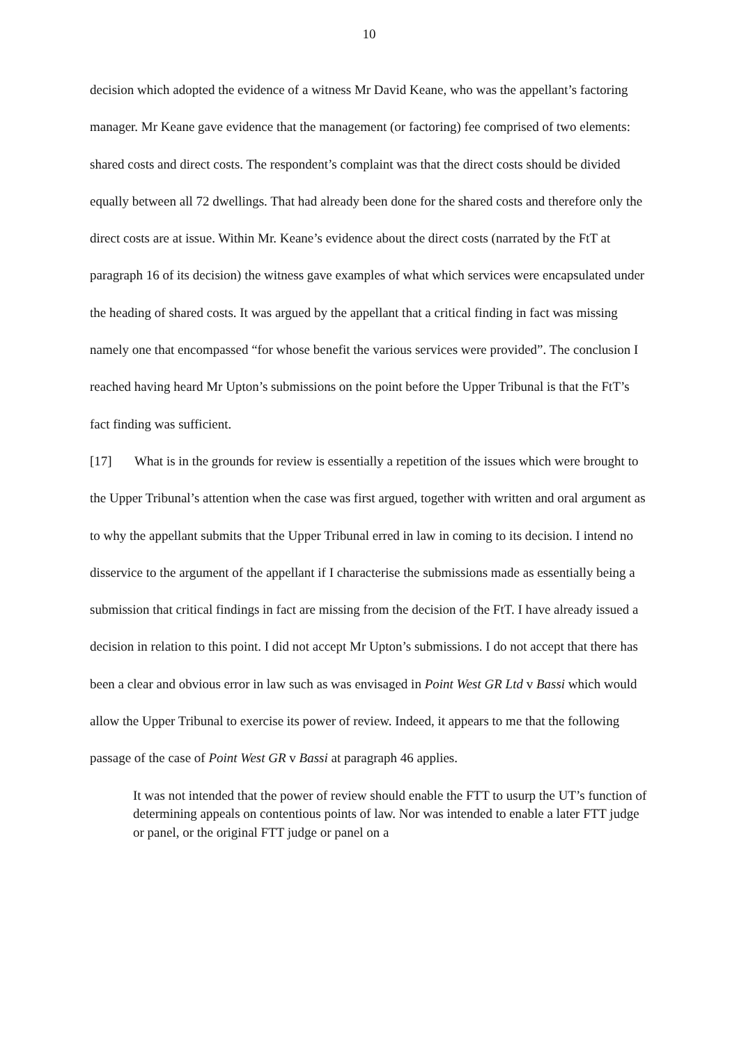10
decision which adopted the evidence of a witness Mr David Keane, who was the appellant’s factoring manager. Mr Keane gave evidence that the management (or factoring) fee comprised of two elements: shared costs and direct costs. The respondent’s complaint was that the direct costs should be divided equally between all 72 dwellings. That had already been done for the shared costs and therefore only the direct costs are at issue. Within Mr. Keane’s evidence about the direct costs (narrated by the FtT at paragraph 16 of its decision) the witness gave examples of what which services were encapsulated under the heading of shared costs. It was argued by the appellant that a critical finding in fact was missing namely one that encompassed “for whose benefit the various services were provided”. The conclusion I reached having heard Mr Upton’s submissions on the point before the Upper Tribunal is that the FtT’s fact finding was sufficient.
[17] What is in the grounds for review is essentially a repetition of the issues which were brought to the Upper Tribunal’s attention when the case was first argued, together with written and oral argument as to why the appellant submits that the Upper Tribunal erred in law in coming to its decision. I intend no disservice to the argument of the appellant if I characterise the submissions made as essentially being a submission that critical findings in fact are missing from the decision of the FtT. I have already issued a decision in relation to this point. I did not accept Mr Upton’s submissions. I do not accept that there has been a clear and obvious error in law such as was envisaged in Point West GR Ltd v Bassi which would allow the Upper Tribunal to exercise its power of review. Indeed, it appears to me that the following passage of the case of Point West GR v Bassi at paragraph 46 applies.
It was not intended that the power of review should enable the FTT to usurp the UT’s function of determining appeals on contentious points of law. Nor was intended to enable a later FTT judge or panel, or the original FTT judge or panel on a